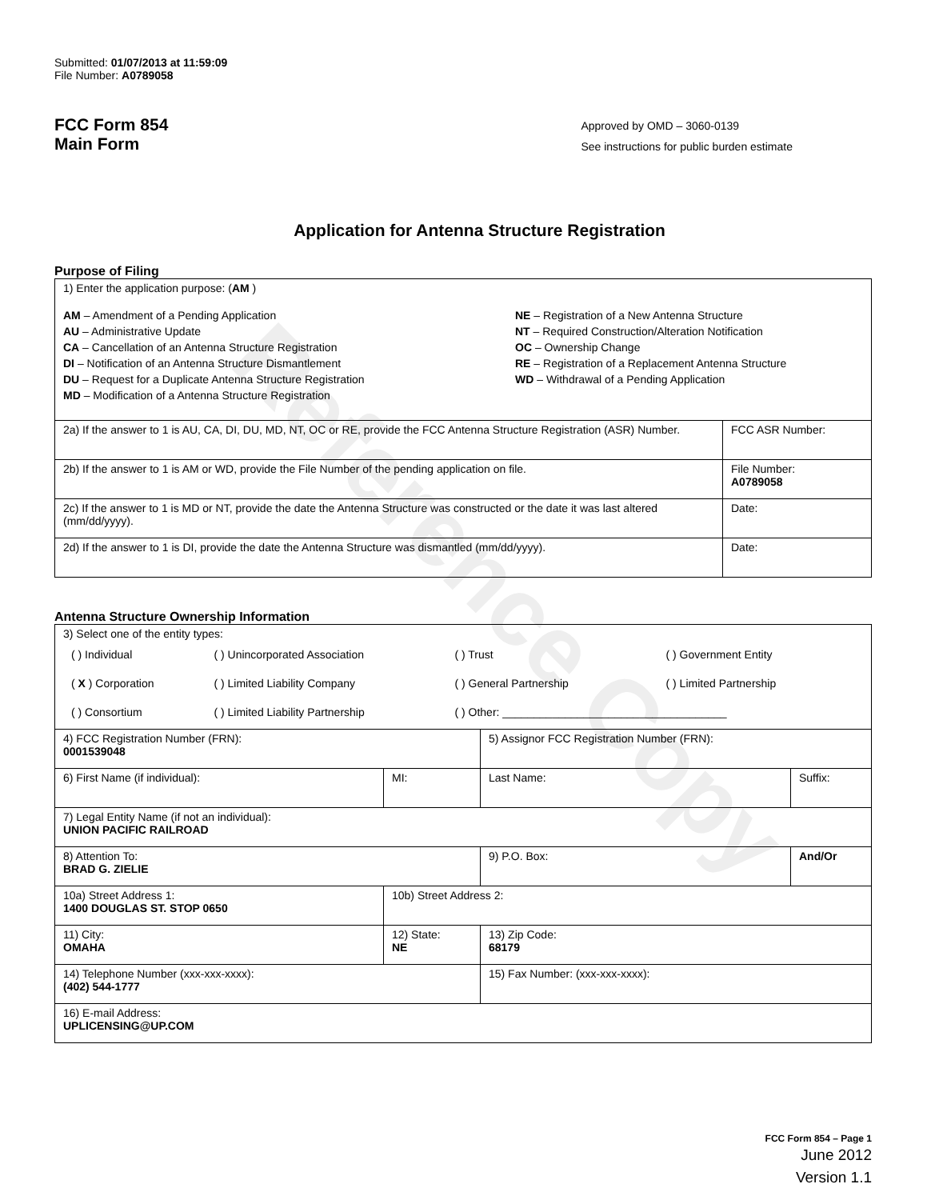Reference Copy
Submitted: 01/07/2013 at 11:59:09
File Number: A0789058
FCC Form 854
Main Form
Approved by OMD – 3060-0139
See instructions for public burden estimate
Application for Antenna Structure Registration
Purpose of Filing
| 1) Enter the application purpose: ( AM ) AM – Amendment of a Pending Application AU – Administrative Update CA – Cancellation of an Antenna Structure Registration DI – Notification of an Antenna Structure Dismantlement DU – Request for a Duplicate Antenna Structure Registration MD – Modification of a Antenna Structure Registration NE – Registration of a New Antenna Structure NT – Required Construction/Alteration Notification OC – Ownership Change RE – Registration of a Replacement Antenna Structure WD – Withdrawal of a Pending Application | |
| 2a) If the answer to 1 is AU, CA, DI, DU, MD, NT, OC or RE, provide the FCC Antenna Structure Registration (ASR) Number. | FCC ASR Number: |
| 2b) If the answer to 1 is AM or WD, provide the File Number of the pending application on file. | File Number: A0789058 |
| 2c) If the answer to 1 is MD or NT, provide the date the Antenna Structure was constructed or the date it was last altered (mm/dd/yyyy). | Date: |
| 2d) If the answer to 1 is DI, provide the date the Antenna Structure was dismantled (mm/dd/yyyy). | Date: |
Antenna Structure Ownership Information
| 3) Select one of the entity types: / ( ) Individual / ( ) Unincorporated Association / ( ) Trust / ( ) Government Entity / / ( X ) Corporation / ( ) Limited Liability Company / ( ) General Partnership / ( ) Limited Partnership / / ( ) Consortium / ( ) Limited Liability Partnership / ( ) Other: ____________________________________ / / | | | |
| 4) FCC Registration Number (FRN): 0001539048 | | 5) Assignor FCC Registration Number (FRN): | |
| 6) First Name (if individual): | MI: | Last Name: | Suffix: |
| 7) Legal Entity Name (if not an individual): UNION PACIFIC RAILROAD | | | |
| 8) Attention To: BRAD G. ZIELIE | | 9) P.O. Box: | And/Or |
| 10a) Street Address 1: 1400 DOUGLAS ST. STOP 0650 | 10b) Street Address 2: | | |
| 11) City: OMAHA | 12) State: NE | 13) Zip Code: 68179 | |
| 14) Telephone Number (xxx-xxx-xxxx): (402) 544-1777 | | 15) Fax Number: (xxx-xxx-xxxx): | |
| 16) E-mail Address: UPLICENSING@UP.COM | | | |
FCC Form 854 – Page 1
June 2012
Version 1.1